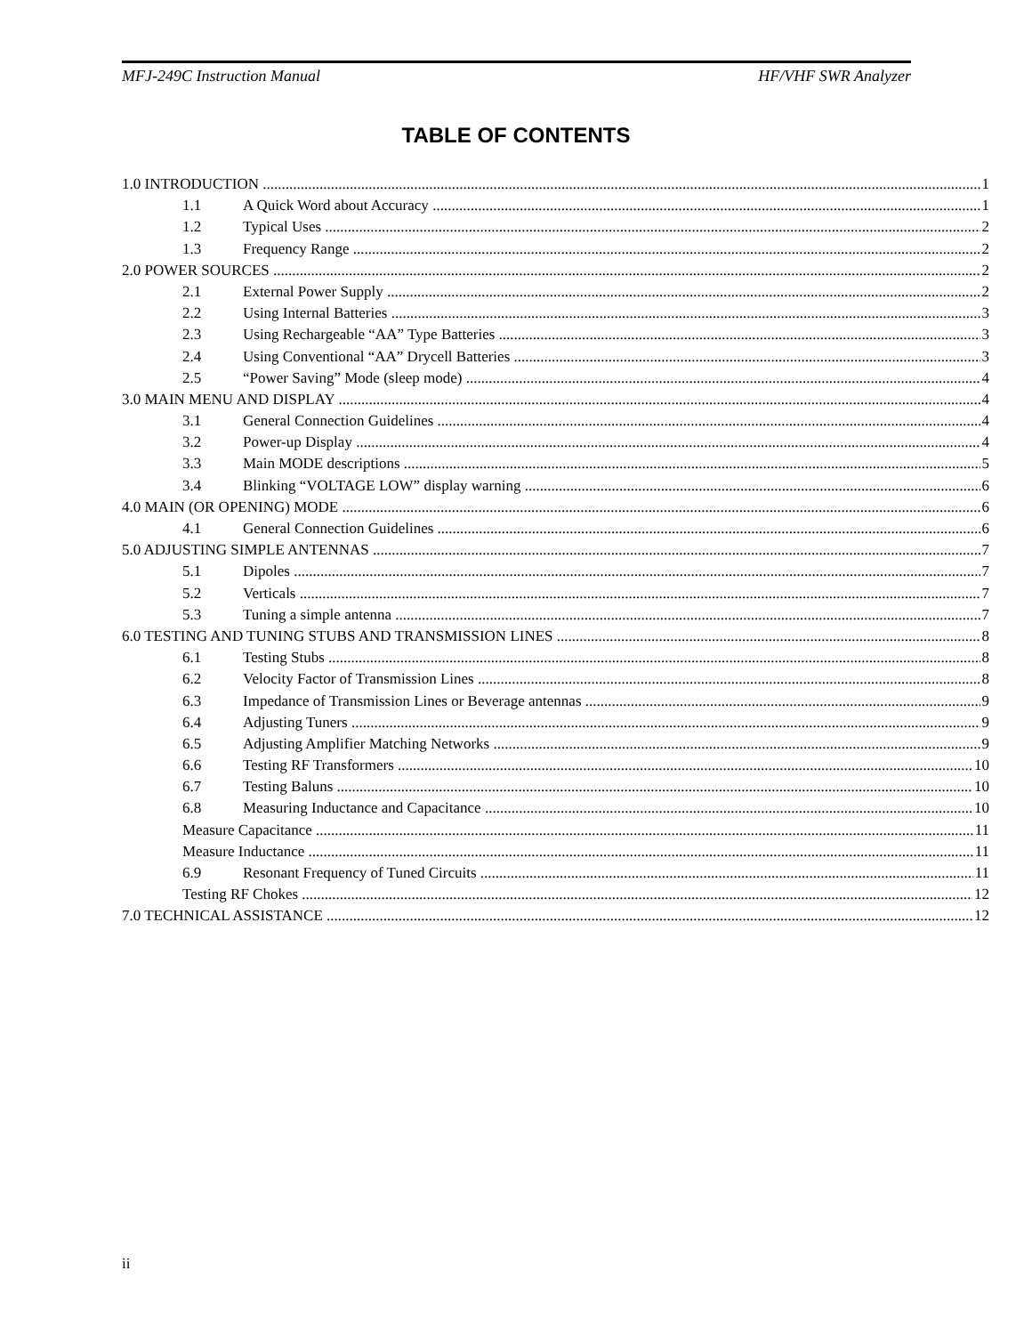MFJ-249C Instruction Manual HF/VHF SWR Analyzer
TABLE OF CONTENTS
1.0 INTRODUCTION 1
1.1 A Quick Word about Accuracy 1
1.2 Typical Uses 2
1.3 Frequency Range 2
2.0 POWER SOURCES 2
2.1 External Power Supply 2
2.2 Using Internal Batteries 3
2.3 Using Rechargeable “AA” Type Batteries 3
2.4 Using Conventional “AA” Drycell Batteries 3
2.5 “Power Saving” Mode (sleep mode) 4
3.0 MAIN MENU AND DISPLAY 4
3.1 General Connection Guidelines 4
3.2 Power-up Display 4
3.3 Main MODE descriptions 5
3.4 Blinking “VOLTAGE LOW” display warning 6
4.0 MAIN (OR OPENING) MODE 6
4.1 General Connection Guidelines 6
5.0 ADJUSTING SIMPLE ANTENNAS 7
5.1 Dipoles 7
5.2 Verticals 7
5.3 Tuning a simple antenna 7
6.0 TESTING AND TUNING STUBS AND TRANSMISSION LINES 8
6.1 Testing Stubs 8
6.2 Velocity Factor of Transmission Lines 8
6.3 Impedance of Transmission Lines or Beverage antennas 9
6.4 Adjusting Tuners 9
6.5 Adjusting Amplifier Matching Networks 9
6.6 Testing RF Transformers 10
6.7 Testing Baluns 10
6.8 Measuring Inductance and Capacitance 10
Measure Capacitance 11
Measure Inductance 11
6.9 Resonant Frequency of Tuned Circuits 11
Testing RF Chokes 12
7.0 TECHNICAL ASSISTANCE 12
ii